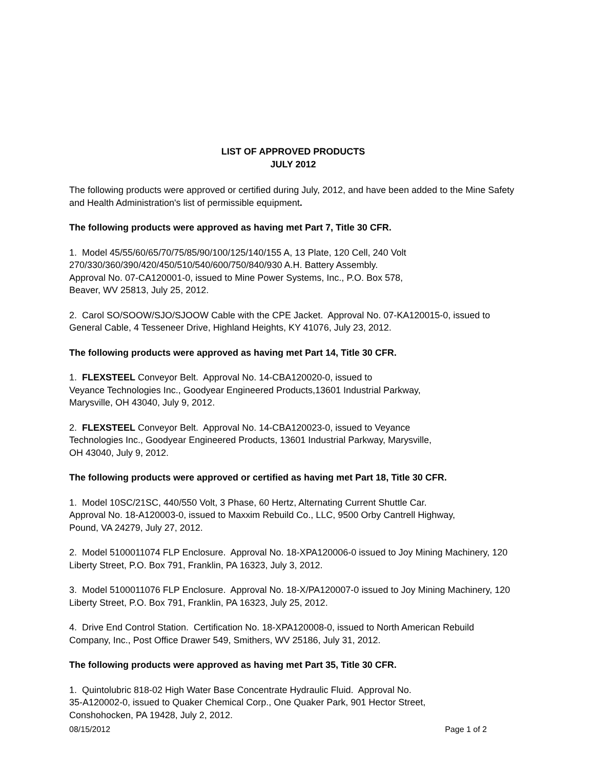LIST OF APPROVED PRODUCTS
JULY 2012
The following products were approved or certified during July, 2012, and have been added to the Mine Safety and Health Administration's list of permissible equipment.
The following products were approved as having met Part 7, Title 30 CFR.
1. Model 45/55/60/65/70/75/85/90/100/125/140/155 A, 13 Plate, 120 Cell, 240 Volt
270/330/360/390/420/450/510/540/600/750/840/930 A.H. Battery Assembly.
Approval No. 07-CA120001-0, issued to Mine Power Systems, Inc., P.O. Box 578,
Beaver, WV 25813, July 25, 2012.
2. Carol SO/SOOW/SJO/SJOOW Cable with the CPE Jacket. Approval No. 07-KA120015-0, issued to General Cable, 4 Tesseneer Drive, Highland Heights, KY 41076, July 23, 2012.
The following products were approved as having met Part 14, Title 30 CFR.
1. FLEXSTEEL Conveyor Belt. Approval No. 14-CBA120020-0, issued to
Veyance Technologies Inc., Goodyear Engineered Products,13601 Industrial Parkway,
Marysville, OH 43040, July 9, 2012.
2. FLEXSTEEL Conveyor Belt. Approval No. 14-CBA120023-0, issued to Veyance
Technologies Inc., Goodyear Engineered Products, 13601 Industrial Parkway, Marysville,
OH 43040, July 9, 2012.
The following products were approved or certified as having met Part 18, Title 30 CFR.
1. Model 10SC/21SC, 440/550 Volt, 3 Phase, 60 Hertz, Alternating Current Shuttle Car.
Approval No. 18-A120003-0, issued to Maxxim Rebuild Co., LLC, 9500 Orby Cantrell Highway,
Pound, VA 24279, July 27, 2012.
2. Model 5100011074 FLP Enclosure. Approval No. 18-XPA120006-0 issued to Joy Mining Machinery, 120 Liberty Street, P.O. Box 791, Franklin, PA 16323, July 3, 2012.
3. Model 5100011076 FLP Enclosure. Approval No. 18-X/PA120007-0 issued to Joy Mining Machinery, 120 Liberty Street, P.O. Box 791, Franklin, PA 16323, July 25, 2012.
4. Drive End Control Station. Certification No. 18-XPA120008-0, issued to North American Rebuild Company, Inc., Post Office Drawer 549, Smithers, WV 25186, July 31, 2012.
The following products were approved as having met Part 35, Title 30 CFR.
1. Quintolubric 818-02 High Water Base Concentrate Hydraulic Fluid. Approval No.
35-A120002-0, issued to Quaker Chemical Corp., One Quaker Park, 901 Hector Street,
Conshohocken, PA 19428, July 2, 2012.
08/15/2012 Page 1 of 2